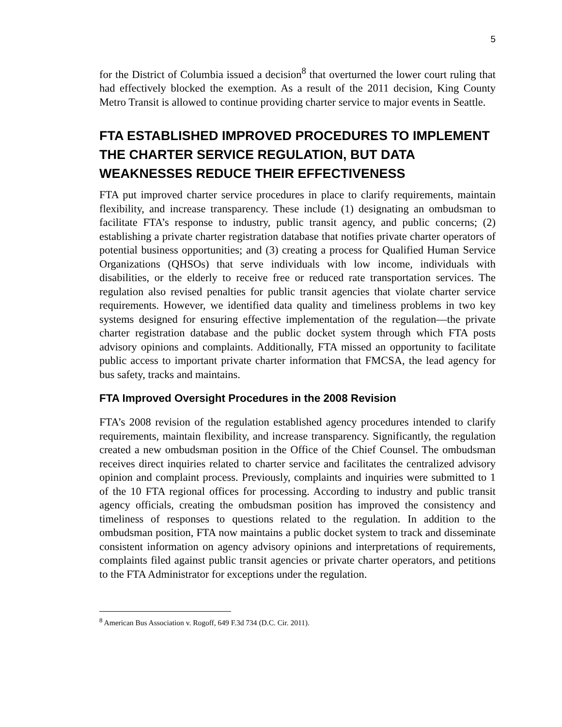5
for the District of Columbia issued a decision<sup>8</sup> that overturned the lower court ruling that had effectively blocked the exemption. As a result of the 2011 decision, King County Metro Transit is allowed to continue providing charter service to major events in Seattle.
FTA ESTABLISHED IMPROVED PROCEDURES TO IMPLEMENT THE CHARTER SERVICE REGULATION, BUT DATA WEAKNESSES REDUCE THEIR EFFECTIVENESS
FTA put improved charter service procedures in place to clarify requirements, maintain flexibility, and increase transparency. These include (1) designating an ombudsman to facilitate FTA’s response to industry, public transit agency, and public concerns; (2) establishing a private charter registration database that notifies private charter operators of potential business opportunities; and (3) creating a process for Qualified Human Service Organizations (QHSOs) that serve individuals with low income, individuals with disabilities, or the elderly to receive free or reduced rate transportation services. The regulation also revised penalties for public transit agencies that violate charter service requirements. However, we identified data quality and timeliness problems in two key systems designed for ensuring effective implementation of the regulation—the private charter registration database and the public docket system through which FTA posts advisory opinions and complaints. Additionally, FTA missed an opportunity to facilitate public access to important private charter information that FMCSA, the lead agency for bus safety, tracks and maintains.
FTA Improved Oversight Procedures in the 2008 Revision
FTA’s 2008 revision of the regulation established agency procedures intended to clarify requirements, maintain flexibility, and increase transparency. Significantly, the regulation created a new ombudsman position in the Office of the Chief Counsel. The ombudsman receives direct inquiries related to charter service and facilitates the centralized advisory opinion and complaint process. Previously, complaints and inquiries were submitted to 1 of the 10 FTA regional offices for processing. According to industry and public transit agency officials, creating the ombudsman position has improved the consistency and timeliness of responses to questions related to the regulation. In addition to the ombudsman position, FTA now maintains a public docket system to track and disseminate consistent information on agency advisory opinions and interpretations of requirements, complaints filed against public transit agencies or private charter operators, and petitions to the FTA Administrator for exceptions under the regulation.
<sup>8</sup> American Bus Association v. Rogoff, 649 F.3d 734 (D.C. Cir. 2011).